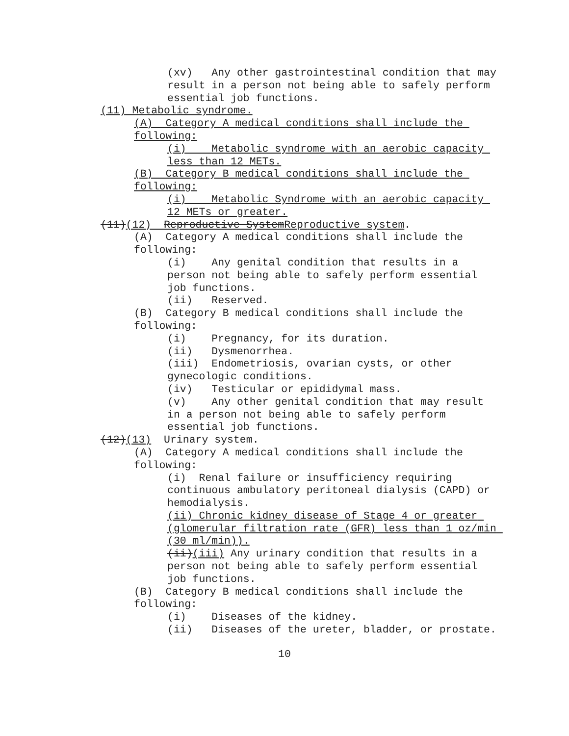(xv) Any other gastrointestinal condition that may result in a person not being able to safely perform essential job functions.
(11) Metabolic syndrome.
(A) Category A medical conditions shall include the following:
(i) Metabolic syndrome with an aerobic capacity less than 12 METs.
(B) Category B medical conditions shall include the following:
(i) Metabolic Syndrome with an aerobic capacity 12 METs or greater.
(11)(12) Reproductive SystemReproductive system.
(A) Category A medical conditions shall include the following:
(i) Any genital condition that results in a person not being able to safely perform essential job functions.
(ii) Reserved.
(B) Category B medical conditions shall include the following:
(i) Pregnancy, for its duration.
(ii) Dysmenorrhea.
(iii) Endometriosis, ovarian cysts, or other gynecologic conditions.
(iv) Testicular or epididymal mass.
(v) Any other genital condition that may result in a person not being able to safely perform essential job functions.
(12)(13) Urinary system.
(A) Category A medical conditions shall include the following:
(i) Renal failure or insufficiency requiring continuous ambulatory peritoneal dialysis (CAPD) or hemodialysis.
(ii) Chronic kidney disease of Stage 4 or greater (glomerular filtration rate (GFR) less than 1 oz/min (30 ml/min)).
(ii)(iii) Any urinary condition that results in a person not being able to safely perform essential job functions.
(B) Category B medical conditions shall include the following:
(i) Diseases of the kidney.
(ii) Diseases of the ureter, bladder, or prostate.
10